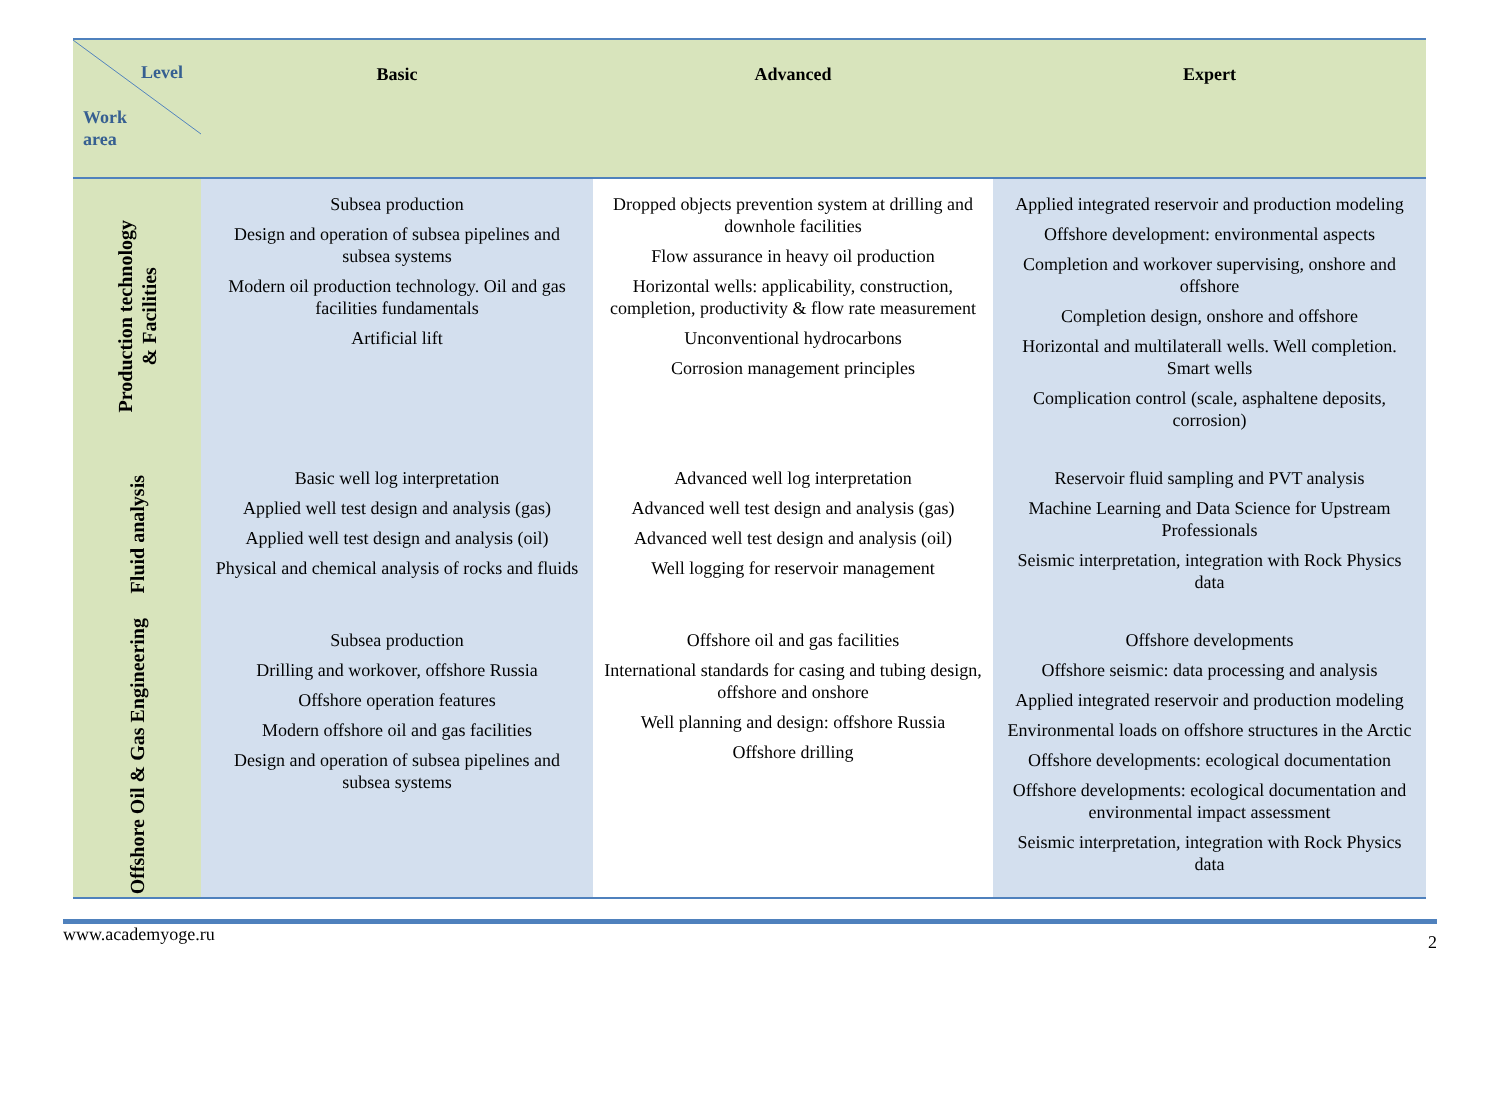| Level Work area | Basic | Advanced | Expert |
| --- | --- | --- | --- |
| Production technology & Facilities | Subsea production Design and operation of subsea pipelines and subsea systems Modern oil production technology. Oil and gas facilities fundamentals Artificial lift | Dropped objects prevention system at drilling and downhole facilities Flow assurance in heavy oil production Horizontal wells: applicability, construction, completion, productivity & flow rate measurement Unconventional hydrocarbons Corrosion management principles | Applied integrated reservoir and production modeling Offshore development: environmental aspects Completion and workover supervising, onshore and offshore Completion design, onshore and offshore Horizontal and multilaterall wells. Well completion. Smart wells Complication control (scale, asphaltene deposits, corrosion) |
| Fluid analysis | Basic well log interpretation Applied well test design and analysis (gas) Applied well test design and analysis (oil) Physical and chemical analysis of rocks and fluids | Advanced well log interpretation Advanced well test design and analysis (gas) Advanced well test design and analysis (oil) Well logging for reservoir management | Reservoir fluid sampling and PVT analysis Machine Learning and Data Science for Upstream Professionals Seismic interpretation, integration with Rock Physics data |
| Offshore Oil & Gas Engineering | Subsea production Drilling and workover, offshore Russia Offshore operation features Modern offshore oil and gas facilities Design and operation of subsea pipelines and subsea systems | Offshore oil and gas facilities International standards for casing and tubing design, offshore and onshore Well planning and design: offshore Russia Offshore drilling | Offshore developments Offshore seismic: data processing and analysis Applied integrated reservoir and production modeling Environmental loads on offshore structures in the Arctic Offshore developments: ecological documentation Offshore developments: ecological documentation and environmental impact assessment Seismic interpretation, integration with Rock Physics data |
www.academyoge.ru 2